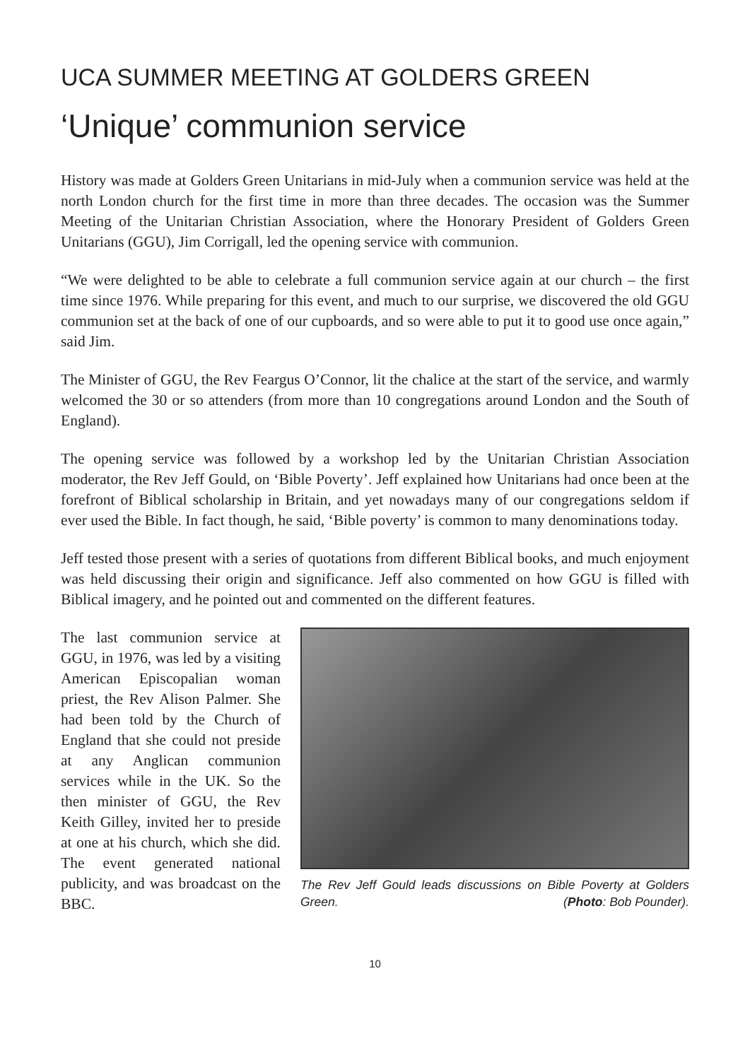UCA SUMMER MEETING AT GOLDERS GREEN
‘Unique’ communion service
History was made at Golders Green Unitarians in mid-July when a communion service was held at the north London church for the first time in more than three decades. The occasion was the Summer Meeting of the Unitarian Christian Association, where the Honorary President of Golders Green Unitarians (GGU), Jim Corrigall, led the opening service with communion.
“We were delighted to be able to celebrate a full communion service again at our church – the first time since 1976. While preparing for this event, and much to our surprise, we discovered the old GGU communion set at the back of one of our cupboards, and so were able to put it to good use once again,” said Jim.
The Minister of GGU, the Rev Feargus O’Connor, lit the chalice at the start of the service, and warmly welcomed the 30 or so attenders (from more than 10 congregations around London and the South of England).
The opening service was followed by a workshop led by the Unitarian Christian Association moderator, the Rev Jeff Gould, on ‘Bible Poverty’. Jeff explained how Unitarians had once been at the forefront of Biblical scholarship in Britain, and yet nowadays many of our congregations seldom if ever used the Bible. In fact though, he said, ‘Bible poverty’ is common to many denominations today.
Jeff tested those present with a series of quotations from different Biblical books, and much enjoyment was held discussing their origin and significance. Jeff also commented on how GGU is filled with Biblical imagery, and he pointed out and commented on the different features.
The last communion service at GGU, in 1976, was led by a visiting American Episcopalian woman priest, the Rev Alison Palmer. She had been told by the Church of England that she could not preside at any Anglican communion services while in the UK. So the then minister of GGU, the Rev Keith Gilley, invited her to preside at one at his church, which she did. The event generated national publicity, and was broadcast on the BBC.
The Rev Jeff Gould leads discussions on Bible Poverty at Golders Green. (Photo: Bob Pounder).
10